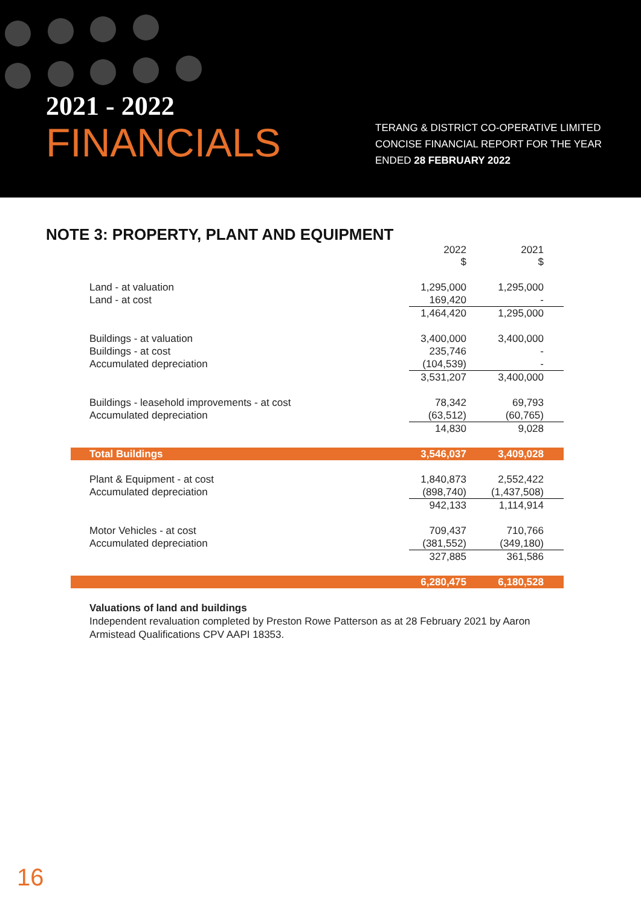2021 - 2022
FINANCIALS
TERANG & DISTRICT CO-OPERATIVE LIMITED
CONCISE FINANCIAL REPORT FOR THE YEAR
ENDED 28 FEBRUARY 2022
NOTE 3: PROPERTY, PLANT AND EQUIPMENT
| | 2022 $ | 2021 $ |
| --- | --- | --- |
| Land - at valuation | 1,295,000 | 1,295,000 |
| Land - at cost | 169,420 | - |
| | 1,464,420 | 1,295,000 |
| Buildings - at valuation | 3,400,000 | 3,400,000 |
| Buildings - at cost | 235,746 | - |
| Accumulated depreciation | (104,539) | - |
| | 3,531,207 | 3,400,000 |
| Buildings - leasehold improvements - at cost | 78,342 | 69,793 |
| Accumulated depreciation | (63,512) | (60,765) |
| | 14,830 | 9,028 |
| Total Buildings | 3,546,037 | 3,409,028 |
| Plant & Equipment - at cost | 1,840,873 | 2,552,422 |
| Accumulated depreciation | (898,740) | (1,437,508) |
| | 942,133 | 1,114,914 |
| Motor Vehicles - at cost | 709,437 | 710,766 |
| Accumulated depreciation | (381,552) | (349,180) |
| | 327,885 | 361,586 |
| | 6,280,475 | 6,180,528 |
Valuations of land and buildings
Independent revaluation completed by Preston Rowe Patterson as at 28 February 2021 by Aaron Armistead Qualifications CPV AAPI 18353.
16